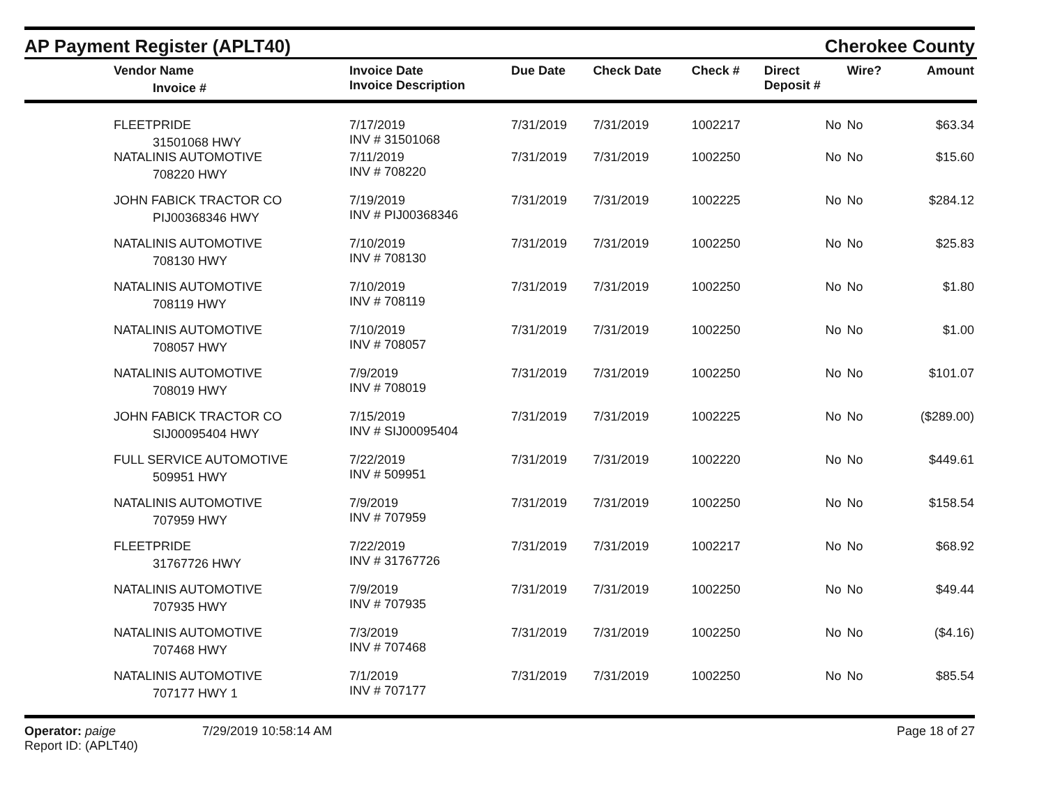AP Payment Register (APLT40)
Cherokee County
| Vendor Name Invoice # | Invoice Date Invoice Description | Due Date | Check Date | Check # | Direct Deposit # | Wire? | Amount |
| --- | --- | --- | --- | --- | --- | --- | --- |
| FLEETPRIDE 31501068 HWY | 7/17/2019 INV # 31501068 | 7/31/2019 | 7/31/2019 | 1002217 | No | No | $63.34 |
| NATALINIS AUTOMOTIVE 708220 HWY | 7/11/2019 INV # 708220 | 7/31/2019 | 7/31/2019 | 1002250 | No | No | $15.60 |
| JOHN FABICK TRACTOR CO PIJ00368346 HWY | 7/19/2019 INV # PIJ00368346 | 7/31/2019 | 7/31/2019 | 1002225 | No | No | $284.12 |
| NATALINIS AUTOMOTIVE 708130 HWY | 7/10/2019 INV # 708130 | 7/31/2019 | 7/31/2019 | 1002250 | No | No | $25.83 |
| NATALINIS AUTOMOTIVE 708119 HWY | 7/10/2019 INV # 708119 | 7/31/2019 | 7/31/2019 | 1002250 | No | No | $1.80 |
| NATALINIS AUTOMOTIVE 708057 HWY | 7/10/2019 INV # 708057 | 7/31/2019 | 7/31/2019 | 1002250 | No | No | $1.00 |
| NATALINIS AUTOMOTIVE 708019 HWY | 7/9/2019 INV # 708019 | 7/31/2019 | 7/31/2019 | 1002250 | No | No | $101.07 |
| JOHN FABICK TRACTOR CO SIJ00095404 HWY | 7/15/2019 INV # SIJ00095404 | 7/31/2019 | 7/31/2019 | 1002225 | No | No | ($289.00) |
| FULL SERVICE AUTOMOTIVE 509951 HWY | 7/22/2019 INV # 509951 | 7/31/2019 | 7/31/2019 | 1002220 | No | No | $449.61 |
| NATALINIS AUTOMOTIVE 707959 HWY | 7/9/2019 INV # 707959 | 7/31/2019 | 7/31/2019 | 1002250 | No | No | $158.54 |
| FLEETPRIDE 31767726 HWY | 7/22/2019 INV # 31767726 | 7/31/2019 | 7/31/2019 | 1002217 | No | No | $68.92 |
| NATALINIS AUTOMOTIVE 707935 HWY | 7/9/2019 INV # 707935 | 7/31/2019 | 7/31/2019 | 1002250 | No | No | $49.44 |
| NATALINIS AUTOMOTIVE 707468 HWY | 7/3/2019 INV # 707468 | 7/31/2019 | 7/31/2019 | 1002250 | No | No | ($4.16) |
| NATALINIS AUTOMOTIVE 707177 HWY 1 | 7/1/2019 INV # 707177 | 7/31/2019 | 7/31/2019 | 1002250 | No | No | $85.54 |
Operator: paige
Report ID: (APLT40)
7/29/2019 10:58:14 AM Page 18 of 27